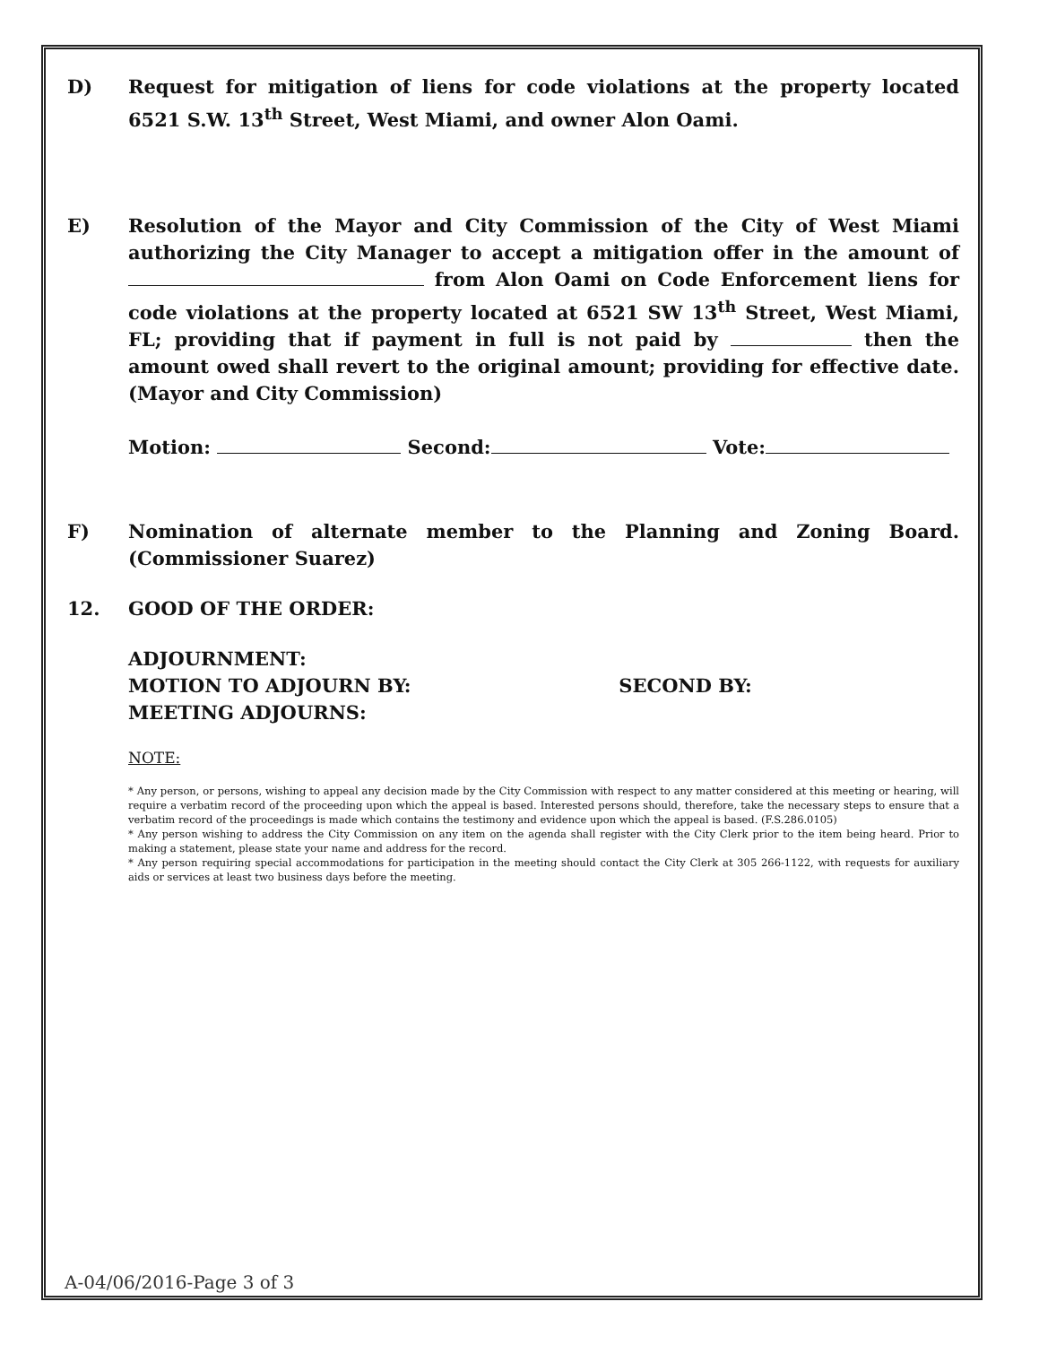D) Request for mitigation of liens for code violations at the property located 6521 S.W. 13<sup>th</sup> Street, West Miami, and owner Alon Oami.
E) Resolution of the Mayor and City Commission of the City of West Miami authorizing the City Manager to accept a mitigation offer in the amount of from Alon Oami on Code Enforcement liens for code violations at the property located at 6521 SW 13<sup>th</sup> Street, West Miami, FL; providing that if payment in full is not paid by then the amount owed shall revert to the original amount; providing for effective date. (Mayor and City Commission)
Motion: Second: Vote:
F) Nomination of alternate member to the Planning and Zoning Board. (Commissioner Suarez)
12. GOOD OF THE ORDER:
ADJOURNMENT:
MOTION TO ADJOURN BY: SECOND BY:
MEETING ADJOURNS:
NOTE:
* Any person, or persons, wishing to appeal any decision made by the City Commission with respect to any matter considered at this meeting or hearing, will require a verbatim record of the proceeding upon which the appeal is based. Interested persons should, therefore, take the necessary steps to ensure that a verbatim record of the proceedings is made which contains the testimony and evidence upon which the appeal is based. (F.S.286.0105)
* Any person wishing to address the City Commission on any item on the agenda shall register with the City Clerk prior to the item being heard. Prior to making a statement, please state your name and address for the record.
* Any person requiring special accommodations for participation in the meeting should contact the City Clerk at 305 266-1122, with requests for auxiliary aids or services at least two business days before the meeting.
A-04/06/2016-Page 3 of 3